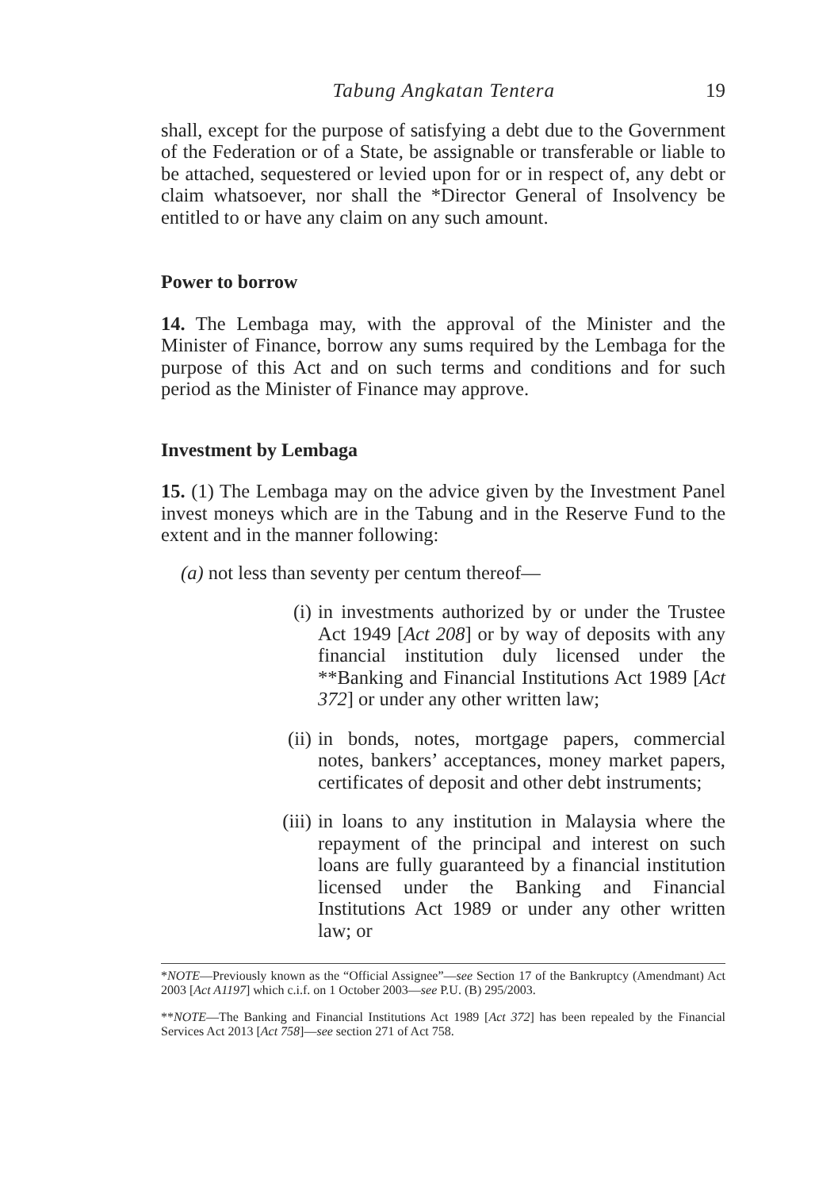Tabung Angkatan Tentera 19
shall, except for the purpose of satisfying a debt due to the Government of the Federation or of a State, be assignable or transferable or liable to be attached, sequestered or levied upon for or in respect of, any debt or claim whatsoever, nor shall the *Director General of Insolvency be entitled to or have any claim on any such amount.
Power to borrow
14. The Lembaga may, with the approval of the Minister and the Minister of Finance, borrow any sums required by the Lembaga for the purpose of this Act and on such terms and conditions and for such period as the Minister of Finance may approve.
Investment by Lembaga
15. (1) The Lembaga may on the advice given by the Investment Panel invest moneys which are in the Tabung and in the Reserve Fund to the extent and in the manner following:
(a) not less than seventy per centum thereof—
(i) in investments authorized by or under the Trustee Act 1949 [Act 208] or by way of deposits with any financial institution duly licensed under the **Banking and Financial Institutions Act 1989 [Act 372] or under any other written law;
(ii)
in bonds, notes, mortgage papers, commercial notes, bankers’ acceptances, money market papers, certificates of deposit and other debt instruments;
(iii)
in loans to any institution in Malaysia where the repayment of the principal and interest on such loans are fully guaranteed by a financial institution licensed under the Banking and Financial Institutions Act 1989 or under any other written law; or
*NOTE—Previously known as the “Official Assignee”—see Section 17 of the Bankruptcy (Amendmant) Act 2003 [Act A1197] which c.i.f. on 1 October 2003—see P.U. (B) 295/2003.
**NOTE—The Banking and Financial Institutions Act 1989 [Act 372] has been repealed by the Financial Services Act 2013 [Act 758]—see section 271 of Act 758.